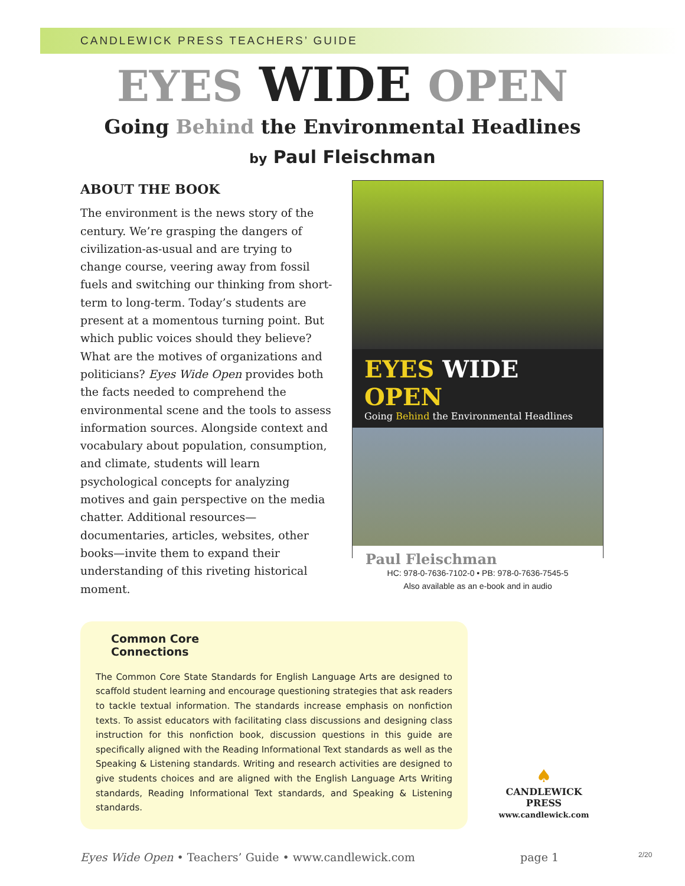CANDLEWICK PRESS TEACHERS’ GUIDE
EYES WIDE OPEN
Going Behind the Environmental Headlines
by Paul Fleischman
ABOUT THE BOOK
The environment is the news story of the century. We’re grasping the dangers of civilization-as-usual and are trying to change course, veering away from fossil fuels and switching our thinking from short-term to long-term. Today’s students are present at a momentous turning point. But which public voices should they believe? What are the motives of organizations and politicians? Eyes Wide Open provides both the facts needed to comprehend the environmental scene and the tools to assess information sources. Alongside context and vocabulary about population, consumption, and climate, students will learn psychological concepts for analyzing motives and gain perspective on the media chatter. Additional resources—documentaries, articles, websites, other books—invite them to expand their understanding of this riveting historical moment.
EYES WIDE OPEN
Going Behind the Environmental Headlines
Paul Fleischman
HC: 978-0-7636-7102-0 • PB: 978-0-7636-7545-5
Also available as an e-book and in audio
Common Core
Connections
The Common Core State Standards for English Language Arts are designed to scaffold student learning and encourage questioning strategies that ask readers to tackle textual information. The standards increase emphasis on nonfiction texts. To assist educators with facilitating class discussions and designing class instruction for this nonfiction book, discussion questions in this guide are specifically aligned with the Reading Informational Text standards as well as the Speaking & Listening standards. Writing and research activities are designed to give students choices and are aligned with the English Language Arts Writing standards, Reading Informational Text standards, and Speaking & Listening standards.
♠
CANDLEWICK PRESS
www.candlewick.com
Eyes Wide Open • Teachers’ Guide • www.candlewick.com page 1 2/20